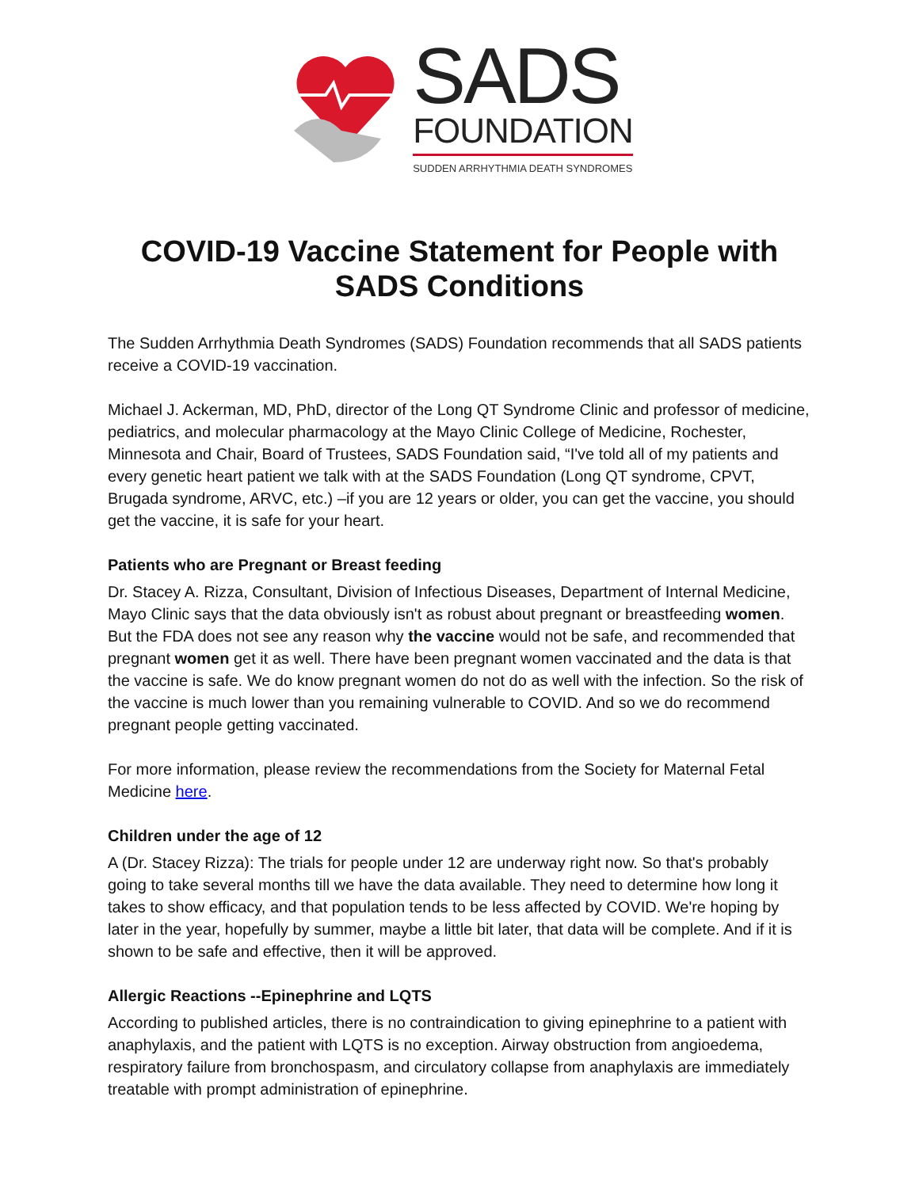SADS
FOUNDATION
SUDDEN ARRHYTHMIA DEATH SYNDROMES
COVID-19 Vaccine Statement for People with SADS Conditions
The Sudden Arrhythmia Death Syndromes (SADS) Foundation recommends that all SADS patients receive a COVID-19 vaccination.
Michael J. Ackerman, MD, PhD, director of the Long QT Syndrome Clinic and professor of medicine, pediatrics, and molecular pharmacology at the Mayo Clinic College of Medicine, Rochester, Minnesota and Chair, Board of Trustees, SADS Foundation said, “I've told all of my patients and every genetic heart patient we talk with at the SADS Foundation (Long QT syndrome, CPVT, Brugada syndrome, ARVC, etc.) –if you are 12 years or older, you can get the vaccine, you should get the vaccine, it is safe for your heart.
Patients who are Pregnant or Breast feeding
Dr. Stacey A. Rizza, Consultant, Division of Infectious Diseases, Department of Internal Medicine, Mayo Clinic says that the data obviously isn't as robust about pregnant or breastfeeding women. But the FDA does not see any reason why the vaccine would not be safe, and recommended that pregnant women get it as well. There have been pregnant women vaccinated and the data is that the vaccine is safe. We do know pregnant women do not do as well with the infection. So the risk of the vaccine is much lower than you remaining vulnerable to COVID. And so we do recommend pregnant people getting vaccinated.
For more information, please review the recommendations from the Society for Maternal Fetal Medicine here.
Children under the age of 12
A (Dr. Stacey Rizza): The trials for people under 12 are underway right now. So that's probably going to take several months till we have the data available. They need to determine how long it takes to show efficacy, and that population tends to be less affected by COVID. We're hoping by later in the year, hopefully by summer, maybe a little bit later, that data will be complete. And if it is shown to be safe and effective, then it will be approved.
Allergic Reactions --Epinephrine and LQTS
According to published articles, there is no contraindication to giving epinephrine to a patient with anaphylaxis, and the patient with LQTS is no exception. Airway obstruction from angioedema, respiratory failure from bronchospasm, and circulatory collapse from anaphylaxis are immediately treatable with prompt administration of epinephrine.